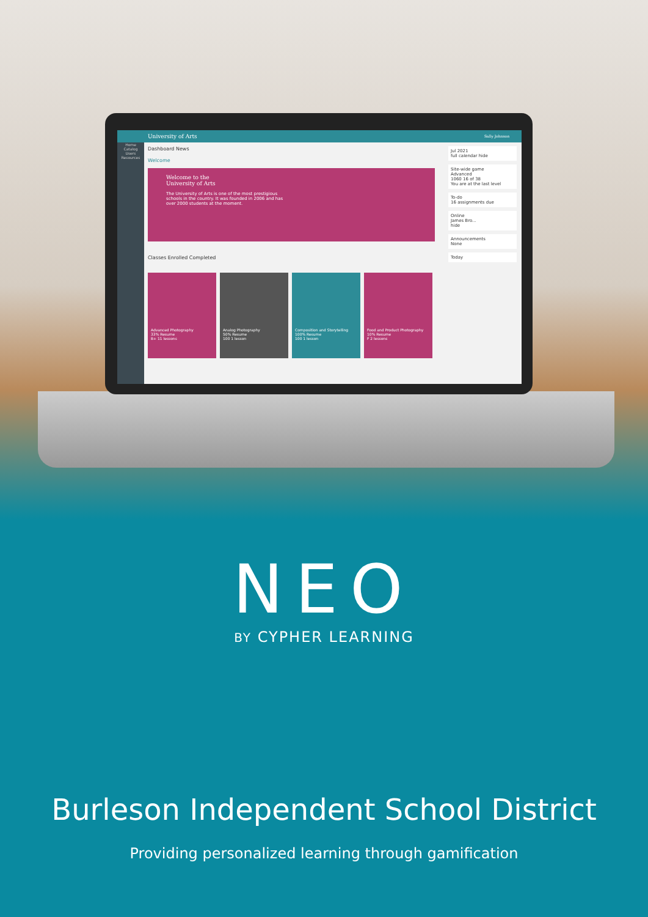University of Arts Sally Johnson
Home
Catalog
Users
Resources
Dashboard News
Welcome
Welcome to the
University of Arts
The University of Arts is one of the most prestigious
schools in the country. It was founded in 2006 and has
over 2000 students at the moment.
Classes Enrolled Completed
Advanced Photography
33% Resume
B+ 11 lessons
Analog Photography
50% Resume
100 1 lesson
Composition and Storytelling
100% Resume
100 1 lesson
Food and Product Photography
10% Resume
F 2 lessons
Jul 2021
full calendar hide
Site-wide game
Advanced
1060 16 of 38
You are at the last level
To-do
16 assignments due
Online
James Bro...
hide
Announcements
None
Today
NEO
BY CYPHER LEARNING
Burleson Independent School District
Providing personalized learning through gamification